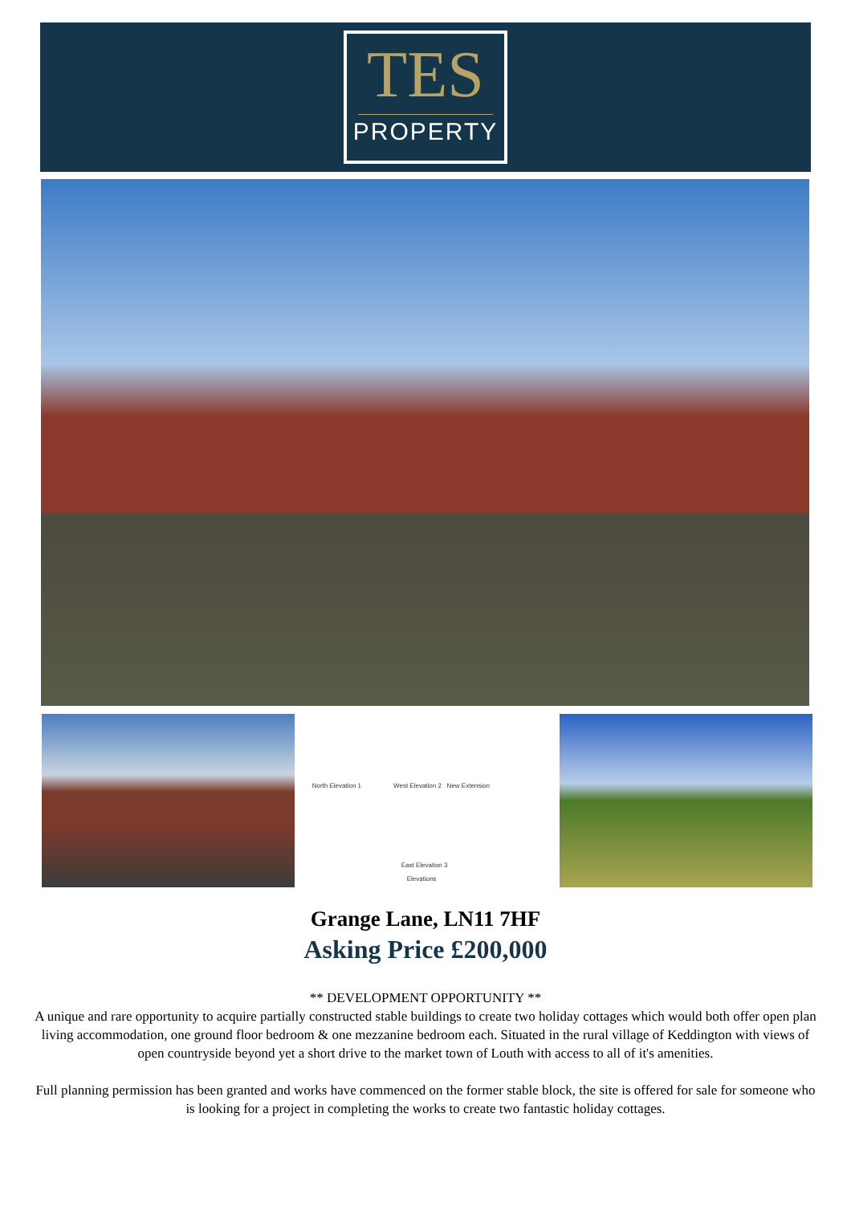TES
PROPERTY
North Elevation 1 West Elevation 2 New Extension
East Elevation 3
Elevations
Grange Lane, LN11 7HF
Asking Price £200,000
** DEVELOPMENT OPPORTUNITY **
A unique and rare opportunity to acquire partially constructed stable buildings to create two holiday cottages which would both offer open plan living accommodation, one ground floor bedroom & one mezzanine bedroom each. Situated in the rural village of Keddington with views of open countryside beyond yet a short drive to the market town of Louth with access to all of it's amenities.
Full planning permission has been granted and works have commenced on the former stable block, the site is offered for sale for someone who is looking for a project in completing the works to create two fantastic holiday cottages.